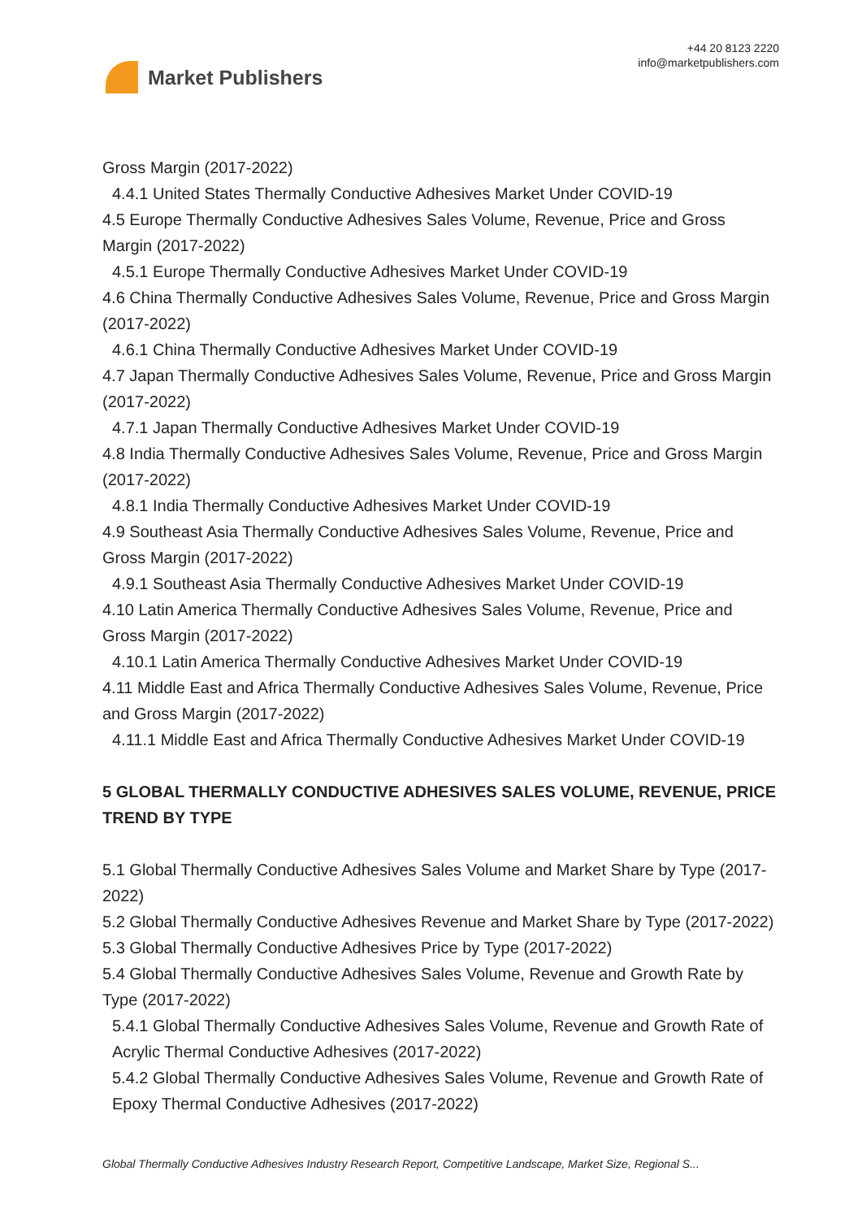Market Publishers
+44 20 8123 2220
info@marketpublishers.com
Gross Margin (2017-2022)
4.4.1 United States Thermally Conductive Adhesives Market Under COVID-19
4.5 Europe Thermally Conductive Adhesives Sales Volume, Revenue, Price and Gross Margin (2017-2022)
4.5.1 Europe Thermally Conductive Adhesives Market Under COVID-19
4.6 China Thermally Conductive Adhesives Sales Volume, Revenue, Price and Gross Margin (2017-2022)
4.6.1 China Thermally Conductive Adhesives Market Under COVID-19
4.7 Japan Thermally Conductive Adhesives Sales Volume, Revenue, Price and Gross Margin (2017-2022)
4.7.1 Japan Thermally Conductive Adhesives Market Under COVID-19
4.8 India Thermally Conductive Adhesives Sales Volume, Revenue, Price and Gross Margin (2017-2022)
4.8.1 India Thermally Conductive Adhesives Market Under COVID-19
4.9 Southeast Asia Thermally Conductive Adhesives Sales Volume, Revenue, Price and Gross Margin (2017-2022)
4.9.1 Southeast Asia Thermally Conductive Adhesives Market Under COVID-19
4.10 Latin America Thermally Conductive Adhesives Sales Volume, Revenue, Price and Gross Margin (2017-2022)
4.10.1 Latin America Thermally Conductive Adhesives Market Under COVID-19
4.11 Middle East and Africa Thermally Conductive Adhesives Sales Volume, Revenue, Price and Gross Margin (2017-2022)
4.11.1 Middle East and Africa Thermally Conductive Adhesives Market Under COVID-19
5 GLOBAL THERMALLY CONDUCTIVE ADHESIVES SALES VOLUME, REVENUE, PRICE TREND BY TYPE
5.1 Global Thermally Conductive Adhesives Sales Volume and Market Share by Type (2017-2022)
5.2 Global Thermally Conductive Adhesives Revenue and Market Share by Type (2017-2022)
5.3 Global Thermally Conductive Adhesives Price by Type (2017-2022)
5.4 Global Thermally Conductive Adhesives Sales Volume, Revenue and Growth Rate by Type (2017-2022)
5.4.1 Global Thermally Conductive Adhesives Sales Volume, Revenue and Growth Rate of Acrylic Thermal Conductive Adhesives (2017-2022)
5.4.2 Global Thermally Conductive Adhesives Sales Volume, Revenue and Growth Rate of Epoxy Thermal Conductive Adhesives (2017-2022)
Global Thermally Conductive Adhesives Industry Research Report, Competitive Landscape, Market Size, Regional S...